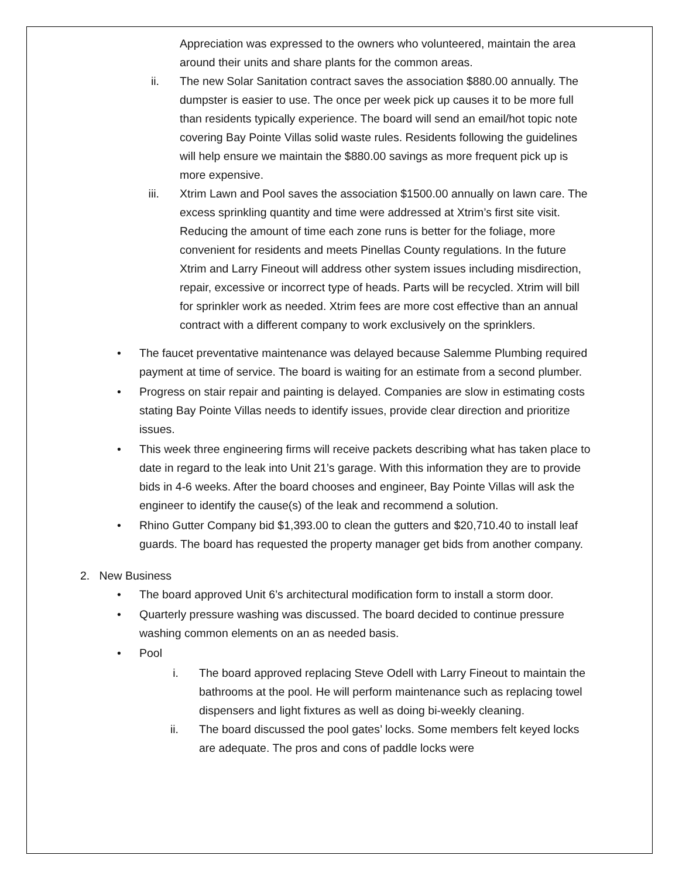Appreciation was expressed to the owners who volunteered, maintain the area around their units and share plants for the common areas.
ii. The new Solar Sanitation contract saves the association $880.00 annually. The dumpster is easier to use. The once per week pick up causes it to be more full than residents typically experience. The board will send an email/hot topic note covering Bay Pointe Villas solid waste rules. Residents following the guidelines will help ensure we maintain the $880.00 savings as more frequent pick up is more expensive.
iii. Xtrim Lawn and Pool saves the association $1500.00 annually on lawn care. The excess sprinkling quantity and time were addressed at Xtrim’s first site visit. Reducing the amount of time each zone runs is better for the foliage, more convenient for residents and meets Pinellas County regulations. In the future Xtrim and Larry Fineout will address other system issues including misdirection, repair, excessive or incorrect type of heads. Parts will be recycled. Xtrim will bill for sprinkler work as needed. Xtrim fees are more cost effective than an annual contract with a different company to work exclusively on the sprinklers.
• The faucet preventative maintenance was delayed because Salemme Plumbing required payment at time of service. The board is waiting for an estimate from a second plumber.
• Progress on stair repair and painting is delayed. Companies are slow in estimating costs stating Bay Pointe Villas needs to identify issues, provide clear direction and prioritize issues.
• This week three engineering firms will receive packets describing what has taken place to date in regard to the leak into Unit 21’s garage. With this information they are to provide bids in 4-6 weeks. After the board chooses and engineer, Bay Pointe Villas will ask the engineer to identify the cause(s) of the leak and recommend a solution.
• Rhino Gutter Company bid $1,393.00 to clean the gutters and $20,710.40 to install leaf guards. The board has requested the property manager get bids from another company.
2. New Business
• The board approved Unit 6’s architectural modification form to install a storm door.
• Quarterly pressure washing was discussed. The board decided to continue pressure washing common elements on an as needed basis.
• Pool
i. The board approved replacing Steve Odell with Larry Fineout to maintain the bathrooms at the pool. He will perform maintenance such as replacing towel dispensers and light fixtures as well as doing bi-weekly cleaning.
ii. The board discussed the pool gates’ locks. Some members felt keyed locks are adequate. The pros and cons of paddle locks were